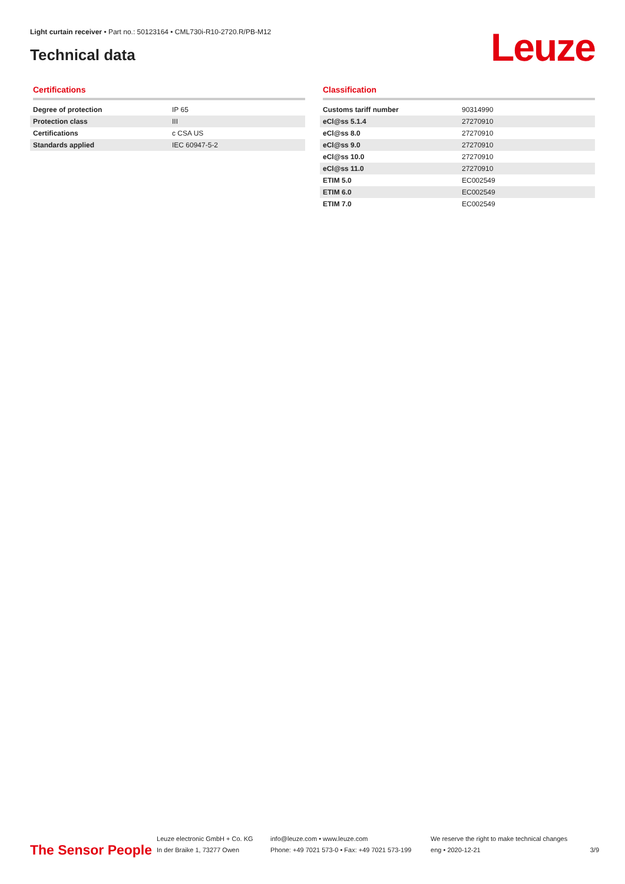Light curtain receiver • Part no.: 50123164 • CML730i-R10-2720.R/PB-M12
Technical data Leuze
Certifications
| Degree of protection | IP 65 |
| Protection class | III |
| Certifications | c CSA US |
| Standards applied | IEC 60947-5-2 |
Classification
| Customs tariff number | 90314990 |
| eCl@ss 5.1.4 | 27270910 |
| eCl@ss 8.0 | 27270910 |
| eCl@ss 9.0 | 27270910 |
| eCl@ss 10.0 | 27270910 |
| eCl@ss 11.0 | 27270910 |
| ETIM 5.0 | EC002549 |
| ETIM 6.0 | EC002549 |
| ETIM 7.0 | EC002549 |
The Sensor People
Leuze electronic GmbH + Co. KG
In der Braike 1, 73277 Owen
info@leuze.com • www.leuze.com
Phone: +49 7021 573-0 • Fax: +49 7021 573-199
We reserve the right to make technical changes
eng • 2020-12-21
3/9